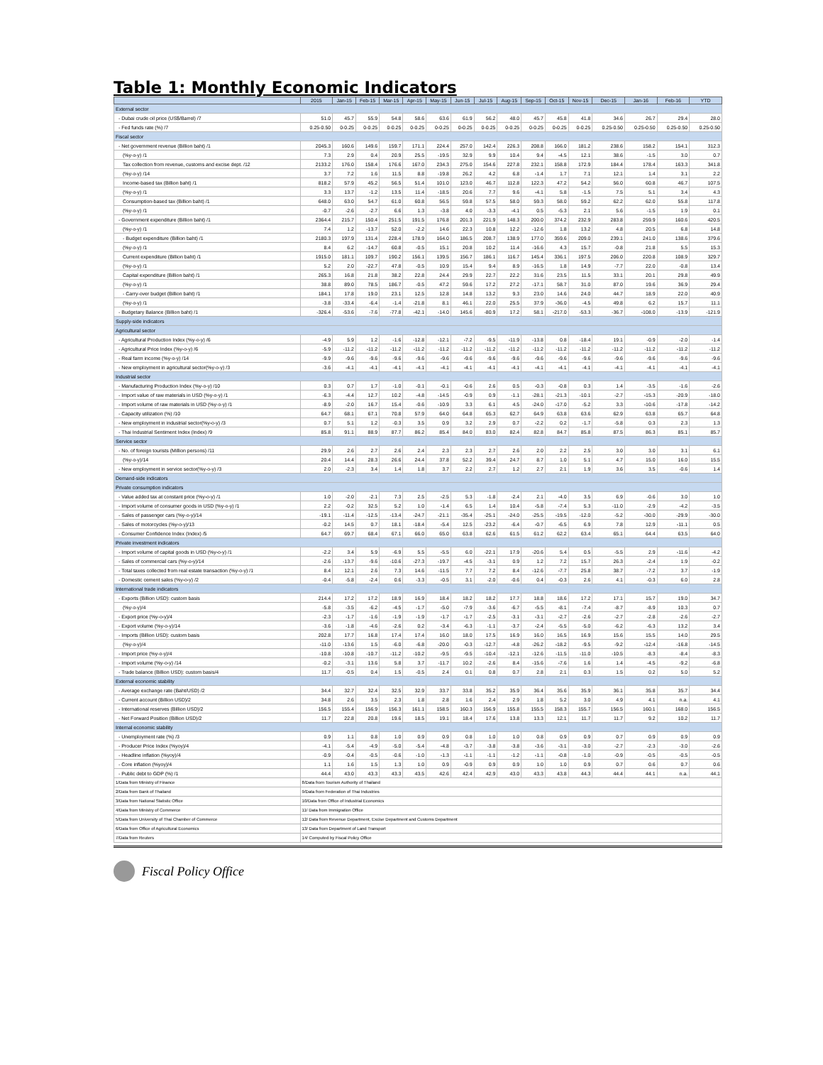Table 1: Monthly Economic Indicators
| | 2015 | Jan-15 | Feb-15 | Mar-15 | Apr-15 | May-15 | Jun-15 | Jul-15 | Aug-15 | Sep-15 | Oct-15 | Nov-15 | Dec-15 | Jan-16 | Feb-16 | YTD |
| --- | --- | --- | --- | --- | --- | --- | --- | --- | --- | --- | --- | --- | --- | --- | --- | --- |
| External sector | | | | | | | | | | | | | | | | |
| - Dubai crude oil price (US$/Barrel) /7 | 51.0 | 45.7 | 55.9 | 54.8 | 58.6 | 63.6 | 61.9 | 56.2 | 48.0 | 45.7 | 45.8 | 41.8 | 34.6 | 26.7 | 29.4 | 28.0 |
| - Fed funds rate (%) /7 | 0.25-0.50 | 0-0.25 | 0-0.25 | 0-0.25 | 0-0.25 | 0-0.25 | 0-0.25 | 0-0.25 | 0-0.25 | 0-0.25 | 0-0.25 | 0-0.25 | 0.25-0.50 | 0.25-0.50 | 0.25-0.50 | 0.25-0.50 |
| Fiscal sector | | | | | | | | | | | | | | | | |
| - Net government revenue (Billion baht) /1 | 2045.3 | 160.6 | 149.6 | 159.7 | 171.1 | 224.4 | 257.0 | 142.4 | 226.3 | 208.8 | 166.0 | 181.2 | 238.6 | 158.2 | 154.1 | 312.3 |
| (%y-o-y) /1 | 7.3 | 2.9 | 0.4 | 20.9 | 25.5 | -19.5 | 32.9 | 9.9 | 10.4 | 9.4 | -4.5 | 12.1 | 38.6 | -1.5 | 3.0 | 0.7 |
| Tax collection from revenue, customs and excise dept. /12 | 2133.2 | 176.0 | 158.4 | 176.6 | 167.0 | 234.3 | 275.0 | 154.6 | 227.8 | 232.1 | 158.8 | 172.9 | 184.4 | 178.4 | 163.3 | 341.8 |
| (%y-o-y) /14 | 3.7 | 7.2 | 1.6 | 11.5 | 8.8 | -19.8 | 26.2 | 4.2 | 6.8 | -1.4 | 1.7 | 7.1 | 12.1 | 1.4 | 3.1 | 2.2 |
| Income-based tax (Billion baht) /1 | 818.2 | 57.9 | 45.2 | 56.5 | 51.4 | 101.0 | 123.0 | 46.7 | 112.8 | 122.3 | 47.2 | 54.2 | 56.0 | 60.8 | 46.7 | 107.5 |
| (%y-o-y) /1 | 3.3 | 13.7 | -1.2 | 13.5 | 11.4 | -18.5 | 20.6 | 7.7 | 9.6 | -4.1 | 5.8 | -1.5 | 7.5 | 5.1 | 3.4 | 4.3 |
| Consumption-based tax (Billion baht) /1 | 648.0 | 63.0 | 54.7 | 61.0 | 60.8 | 56.5 | 59.8 | 57.5 | 58.0 | 59.3 | 58.0 | 59.2 | 62.2 | 62.0 | 55.8 | 117.8 |
| (%y-o-y) /1 | -0.7 | -2.6 | -2.7 | 6.6 | 1.3 | -3.8 | 4.0 | -3.3 | -4.1 | 0.5 | -5.3 | 2.1 | 5.6 | -1.5 | 1.9 | 0.1 |
| - Government expenditure (Billion baht) /1 | 2364.4 | 215.7 | 150.4 | 251.5 | 191.5 | 176.8 | 201.3 | 221.9 | 148.3 | 200.0 | 374.2 | 232.9 | 283.8 | 259.9 | 160.6 | 420.5 |
| (%y-o-y) /1 | 7.4 | 1.2 | -13.7 | 52.0 | -2.2 | 14.6 | 22.3 | 10.8 | 12.2 | -12.6 | 1.8 | 13.2 | 4.8 | 20.5 | 6.8 | 14.8 |
| - Budget expenditure (Billion baht) /1 | 2180.3 | 197.9 | 131.4 | 228.4 | 178.9 | 164.0 | 186.5 | 208.7 | 138.9 | 177.0 | 359.6 | 209.0 | 239.1 | 241.0 | 138.6 | 379.6 |
| (%y-o-y) /1 | 8.4 | 6.2 | -14.7 | 60.8 | -0.5 | 15.1 | 20.8 | 10.2 | 11.4 | -16.6 | 4.3 | 15.7 | -0.8 | 21.8 | 5.5 | 15.3 |
| Current expenditure (Billion baht) /1 | 1915.0 | 181.1 | 109.7 | 190.2 | 156.1 | 139.5 | 156.7 | 186.1 | 116.7 | 145.4 | 336.1 | 197.5 | 206.0 | 220.8 | 108.9 | 329.7 |
| (%y-o-y) /1 | 5.2 | 2.0 | -22.7 | 47.8 | -0.5 | 10.9 | 15.4 | 9.4 | 8.9 | -16.5 | 1.8 | 14.9 | -7.7 | 22.0 | -0.8 | 13.4 |
| Capital expenditure (Billion baht) /1 | 265.3 | 16.8 | 21.8 | 38.2 | 22.8 | 24.4 | 29.9 | 22.7 | 22.2 | 31.6 | 23.5 | 11.5 | 33.1 | 20.1 | 29.8 | 49.9 |
| (%y-o-y) /1 | 38.8 | 89.0 | 78.5 | 186.7 | -0.5 | 47.2 | 59.6 | 17.2 | 27.2 | -17.1 | 58.7 | 31.0 | 87.0 | 19.6 | 36.9 | 29.4 |
| - Carry-over budget (Billion baht) /1 | 184.1 | 17.8 | 19.0 | 23.1 | 12.5 | 12.8 | 14.8 | 13.2 | 9.3 | 23.0 | 14.6 | 24.0 | 44.7 | 18.9 | 22.0 | 40.9 |
| (%y-o-y) /1 | -3.8 | -33.4 | -6.4 | -1.4 | -21.8 | 8.1 | 46.1 | 22.0 | 25.5 | 37.9 | -36.0 | -4.5 | 49.8 | 6.2 | 15.7 | 11.1 |
| - Budgetary Balance (Billion baht) /1 | -326.4 | -53.6 | -7.6 | -77.8 | -42.1 | -14.0 | 145.6 | -80.9 | 17.2 | 58.1 | -217.0 | -53.3 | -36.7 | -108.0 | -13.9 | -121.9 |
| Supply-side indicators | | | | | | | | | | | | | | | | |
| Agricultural sector | | | | | | | | | | | | | | | | |
| - Agricultural Production Index (%y-o-y) /6 | -4.9 | 5.9 | 1.2 | -1.6 | -12.8 | -12.1 | -7.2 | -9.5 | -11.9 | -13.8 | 0.8 | -18.4 | 19.1 | -0.9 | -2.0 | -1.4 |
| - Agricultural Price Index (%y-o-y) /6 | -5.9 | -11.2 | -11.2 | -11.2 | -11.2 | -11.2 | -11.2 | -11.2 | -11.2 | -11.2 | -11.2 | -11.2 | -11.2 | -11.2 | -11.2 | -11.2 |
| - Real farm income (%y-o-y) /14 | -9.9 | -9.6 | -9.6 | -9.6 | -9.6 | -9.6 | -9.6 | -9.6 | -9.6 | -9.6 | -9.6 | -9.6 | -9.6 | -9.6 | -9.6 | -9.6 |
| - New employment in agricultural sector(%y-o-y) /3 | -3.6 | -4.1 | -4.1 | -4.1 | -4.1 | -4.1 | -4.1 | -4.1 | -4.1 | -4.1 | -4.1 | -4.1 | -4.1 | -4.1 | -4.1 | -4.1 |
| Industrial sector | | | | | | | | | | | | | | | | |
| - Manufacturing Production Index (%y-o-y) /10 | 0.3 | 0.7 | 1.7 | -1.0 | -0.1 | -0.1 | -0.6 | 2.6 | 0.5 | -0.3 | -0.8 | 0.3 | 1.4 | -3.5 | -1.6 | -2.6 |
| - Import value of raw materials in USD (%y-o-y) /1 | -6.3 | -4.4 | 12.7 | 10.2 | -4.8 | -14.5 | -0.9 | 0.9 | -1.1 | -28.1 | -21.3 | -10.1 | -2.7 | -15.3 | -20.9 | -18.0 |
| - Import volume of raw materials in USD (%y-o-y) /1 | -8.9 | -2.0 | 16.7 | 15.4 | -0.6 | -10.9 | 3.3 | 6.1 | 4.5 | -24.0 | -17.0 | -5.2 | 3.3 | -10.6 | -17.8 | -14.2 |
| - Capacity utilization (%) /10 | 64.7 | 68.1 | 67.1 | 70.8 | 57.9 | 64.0 | 64.8 | 65.3 | 62.7 | 64.9 | 63.8 | 63.6 | 62.9 | 63.8 | 65.7 | 64.8 |
| - New employment in industrial sector(%y-o-y) /3 | 0.7 | 5.1 | 1.2 | -0.3 | 3.5 | 0.9 | 3.2 | 2.9 | 0.7 | -2.2 | 0.2 | -1.7 | -5.8 | 0.3 | 2.3 | 1.3 |
| - Thai Industrial Sentiment Index (Index) /9 | 85.8 | 91.1 | 88.9 | 87.7 | 86.2 | 85.4 | 84.0 | 83.0 | 82.4 | 82.8 | 84.7 | 85.8 | 87.5 | 86.3 | 85.1 | 85.7 |
| Service sector | | | | | | | | | | | | | | | | |
| - No. of foreign tourists (Million persons) /11 | 29.9 | 2.6 | 2.7 | 2.6 | 2.4 | 2.3 | 2.3 | 2.7 | 2.6 | 2.0 | 2.2 | 2.5 | 3.0 | 3.0 | 3.1 | 6.1 |
| (%y-o-y)/14 | 20.4 | 14.4 | 28.3 | 26.6 | 24.4 | 37.8 | 52.2 | 39.4 | 24.7 | 8.7 | 1.0 | 5.1 | 4.7 | 15.0 | 16.0 | 15.5 |
| - New employment in service sector(%y-o-y) /3 | 2.0 | -2.3 | 3.4 | 1.4 | 1.8 | 3.7 | 2.2 | 2.7 | 1.2 | 2.7 | 2.1 | 1.9 | 3.6 | 3.5 | -0.6 | 1.4 |
| Demand-side indicators | | | | | | | | | | | | | | | | |
| Private consumption indicators | | | | | | | | | | | | | | | | |
| - Value added tax at constant price (%y-o-y) /1 | 1.0 | -2.0 | -2.1 | 7.3 | 2.5 | -2.5 | 5.3 | -1.8 | -2.4 | 2.1 | -4.0 | 3.5 | 6.9 | -0.6 | 3.0 | 1.0 |
| - Import volume of consumer goods in USD (%y-o-y) /1 | 2.2 | -0.2 | 32.5 | 5.2 | 1.0 | -1.4 | 6.5 | 1.4 | 10.4 | -5.8 | -7.4 | 5.3 | -11.0 | -2.9 | -4.2 | -3.5 |
| - Sales of passenger cars (%y-o-y)/14 | -19.1 | -11.4 | -12.5 | -13.4 | -24.7 | -21.1 | -35.4 | -25.1 | -24.0 | -25.5 | -19.5 | -12.0 | -5.2 | -30.0 | -29.9 | -30.0 |
| - Sales of motorcycles (%y-o-y)/13 | -0.2 | 14.5 | 0.7 | 18.1 | -18.4 | -5.4 | 12.5 | -23.2 | -6.4 | -0.7 | -6.5 | 6.9 | 7.8 | 12.9 | -11.1 | 0.5 |
| - Consumer Confidence Index (Index) /5 | 64.7 | 69.7 | 68.4 | 67.1 | 66.0 | 65.0 | 63.8 | 62.6 | 61.5 | 61.2 | 62.2 | 63.4 | 65.1 | 64.4 | 63.5 | 64.0 |
| Private investment indicators | | | | | | | | | | | | | | | | |
| - Import volume of capital goods in USD (%y-o-y) /1 | -2.2 | 3.4 | 5.9 | -6.9 | 5.5 | -5.5 | 6.0 | -22.1 | 17.9 | -20.6 | 5.4 | 0.5 | -5.5 | 2.9 | -11.6 | -4.2 |
| - Sales of commercial cars (%y-o-y)/14 | -2.6 | -13.7 | -9.6 | -10.6 | -27.3 | -19.7 | -4.5 | -3.1 | 0.9 | 1.2 | 7.2 | 15.7 | 26.3 | -2.4 | 1.9 | -0.2 |
| - Total taxes collected from real estate transaction (%y-o-y) /1 | 8.4 | 12.1 | 2.6 | 7.3 | 14.6 | -11.5 | 7.7 | 7.2 | 8.4 | -12.6 | -7.7 | 25.8 | 38.7 | -7.2 | 3.7 | -1.9 |
| - Domestic cement sales (%y-o-y) /2 | -0.4 | -5.8 | -2.4 | 0.6 | -3.3 | -0.5 | 3.1 | -2.0 | -0.6 | 0.4 | -0.3 | 2.6 | 4.1 | -0.3 | 6.0 | 2.8 |
| International trade indicators | | | | | | | | | | | | | | | | |
| - Exports (Billion USD): custom basis | 214.4 | 17.2 | 17.2 | 18.9 | 16.9 | 18.4 | 18.2 | 18.2 | 17.7 | 18.8 | 18.6 | 17.2 | 17.1 | 15.7 | 19.0 | 34.7 |
| (%y-o-y)/4 | -5.8 | -3.5 | -6.2 | -4.5 | -1.7 | -5.0 | -7.9 | -3.6 | -6.7 | -5.5 | -8.1 | -7.4 | -8.7 | -8.9 | 10.3 | 0.7 |
| - Export price (%y-o-y)/4 | -2.3 | -1.7 | -1.6 | -1.9 | -1.9 | -1.7 | -1.7 | -2.5 | -3.1 | -3.1 | -2.7 | -2.6 | -2.7 | -2.8 | -2.6 | -2.7 |
| - Export volume (%y-o-y)/14 | -3.6 | -1.8 | -4.6 | -2.6 | 0.2 | -3.4 | -6.3 | -1.1 | -3.7 | -2.4 | -5.5 | -5.0 | -6.2 | -6.3 | 13.2 | 3.4 |
| - Imports (Billion USD): custom basis | 202.8 | 17.7 | 16.8 | 17.4 | 17.4 | 16.0 | 18.0 | 17.5 | 16.9 | 16.0 | 16.5 | 16.9 | 15.6 | 15.5 | 14.0 | 29.5 |
| (%y-o-y)/4 | -11.0 | -13.6 | 1.5 | -6.0 | -6.8 | -20.0 | -0.3 | -12.7 | -4.8 | -26.2 | -18.2 | -9.5 | -9.2 | -12.4 | -16.8 | -14.5 |
| - Import price (%y-o-y)/4 | -10.8 | -10.8 | -10.7 | -11.2 | -10.2 | -9.5 | -9.5 | -10.4 | -12.1 | -12.6 | -11.5 | -11.0 | -10.5 | -8.3 | -8.4 | -8.3 |
| - Import volume (%y-o-y) /14 | -0.2 | -3.1 | 13.6 | 5.8 | 3.7 | -11.7 | 10.2 | -2.6 | 8.4 | -15.6 | -7.6 | 1.6 | 1.4 | -4.5 | -9.2 | -6.8 |
| - Trade balance (Billion USD): custom basis/4 | 11.7 | -0.5 | 0.4 | 1.5 | -0.5 | 2.4 | 0.1 | 0.8 | 0.7 | 2.8 | 2.1 | 0.3 | 1.5 | 0.2 | 5.0 | 5.2 |
| External economic stability | | | | | | | | | | | | | | | | |
| - Average exchange rate (Baht/USD) /2 | 34.4 | 32.7 | 32.4 | 32.5 | 32.9 | 33.7 | 33.8 | 35.2 | 35.9 | 36.4 | 35.6 | 35.9 | 36.1 | 35.8 | 35.7 | 34.4 |
| - Current account (Billion USD)/2 | 34.8 | 2.6 | 3.5 | 2.3 | 1.8 | 2.8 | 1.6 | 2.4 | 2.9 | 1.8 | 5.2 | 3.0 | 4.9 | 4.1 | n.a. | 4.1 |
| - International reserves (Billion USD)/2 | 156.5 | 155.4 | 156.9 | 156.3 | 161.1 | 158.5 | 160.3 | 156.9 | 155.8 | 155.5 | 158.3 | 155.7 | 156.5 | 160.1 | 168.0 | 156.5 |
| - Net Forward Position (Billion USD)/2 | 11.7 | 22.8 | 20.8 | 19.6 | 18.5 | 19.1 | 18.4 | 17.6 | 13.8 | 13.3 | 12.1 | 11.7 | 11.7 | 9.2 | 10.2 | 11.7 |
| Internal economic stability | | | | | | | | | | | | | | | | |
| - Unemployment rate (%) /3 | 0.9 | 1.1 | 0.8 | 1.0 | 0.9 | 0.9 | 0.8 | 1.0 | 1.0 | 0.8 | 0.9 | 0.9 | 0.7 | 0.9 | 0.9 | 0.9 |
| - Producer Price Index (%yoy)/4 | -4.1 | -5.4 | -4.9 | -5.0 | -5.4 | -4.8 | -3.7 | -3.8 | -3.8 | -3.6 | -3.1 | -3.0 | -2.7 | -2.3 | -3.0 | -2.6 |
| - Headline inflation (%yoy)/4 | -0.9 | -0.4 | -0.5 | -0.6 | -1.0 | -1.3 | -1.1 | -1.1 | -1.2 | -1.1 | -0.8 | -1.0 | -0.9 | -0.5 | -0.5 | -0.5 |
| - Core inflation (%yoy)/4 | 1.1 | 1.6 | 1.5 | 1.3 | 1.0 | 0.9 | -0.9 | 0.9 | 0.9 | 1.0 | 1.0 | 0.9 | 0.7 | 0.6 | 0.7 | 0.6 |
| - Public debt to GDP (%) /1 | 44.4 | 43.0 | 43.3 | 43.3 | 43.5 | 42.6 | 42.4 | 42.9 | 43.0 | 43.3 | 43.8 | 44.3 | 44.4 | 44.1 | n.a. | 44.1 |
| 1/Data from Ministry of Finance | 8/Data from Tourism Authority of Thailand | | | | | | | | | | | | | | | |
| 2/Data from Bank of Thailand | 9/Data from Federation of Thai Industries | | | | | | | | | | | | | | | |
| 3/Data from National Statistic Office | 10/Data from Office of Industrial Economics | | | | | | | | | | | | | | | |
| 4/Data from Ministry of Commerce | 11/ Data from Immigration Office | | | | | | | | | | | | | | | |
| 5/Data from University of Thai Chamber of Commerce | 12/ Data from Revenue Department, Excise Department and Customs Department | | | | | | | | | | | | | | | |
| 6/Data from Office of Agricultural Economics | 13/ Data from Department of Land Transport | | | | | | | | | | | | | | | |
| 7/Data from Reuters | 14/ Computed by Fiscal Policy Office | | | | | | | | | | | | | | | |
Fiscal Policy Office